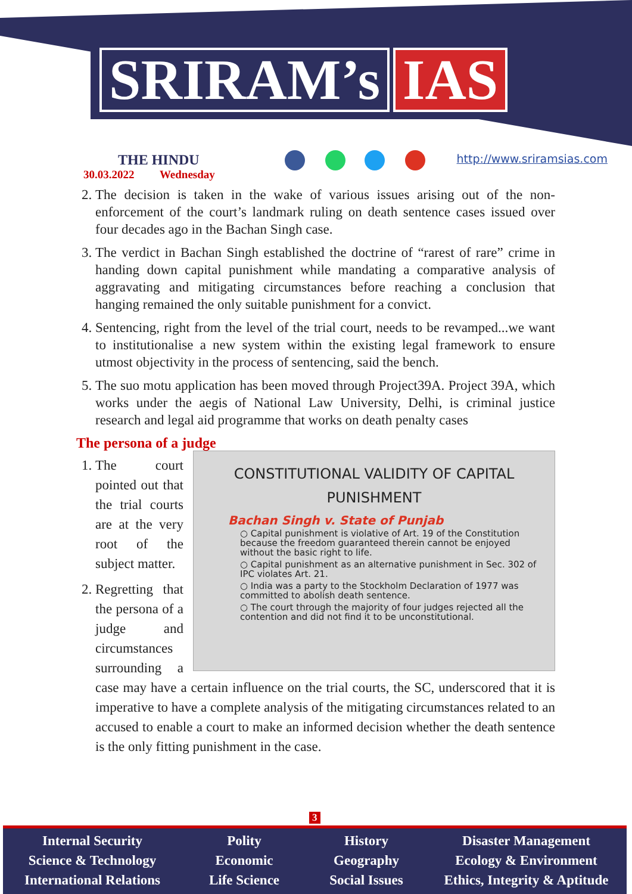SRIRAM’s IAS
THE HINDU
30.03.2022 Wednesday
http://www.sriramsias.com
2. The decision is taken in the wake of various issues arising out of the non-enforcement of the court’s landmark ruling on death sentence cases issued over four decades ago in the Bachan Singh case.
3. The verdict in Bachan Singh established the doctrine of “rarest of rare” crime in handing down capital punishment while mandating a comparative analysis of aggravating and mitigating circumstances before reaching a conclusion that hanging remained the only suitable punishment for a convict.
4. Sentencing, right from the level of the trial court, needs to be revamped...we want to institutionalise a new system within the existing legal framework to ensure utmost objectivity in the process of sentencing, said the bench.
5. The suo motu application has been moved through Project39A. Project 39A, which works under the aegis of National Law University, Delhi, is criminal justice research and legal aid programme that works on death penalty cases
The persona of a judge
CONSTITUTIONAL VALIDITY OF CAPITAL PUNISHMENT
Bachan Singh v. State of Punjab
○ Capital punishment is violative of Art. 19 of the Constitution because the freedom guaranteed therein cannot be enjoyed without the basic right to life.
○ Capital punishment as an alternative punishment in Sec. 302 of IPC violates Art. 21.
○ India was a party to the Stockholm Declaration of 1977 was committed to abolish death sentence.
○ The court through the majority of four judges rejected all the contention and did not find it to be unconstitutional.
1. The court pointed out that the trial courts are at the very root of the subject matter.
2. Regretting that the persona of a judge and circumstances surrounding a case may have a certain influence on the trial courts, the SC, underscored that it is imperative to have a complete analysis of the mitigating circumstances related to an accused to enable a court to make an informed decision whether the death sentence is the only fitting punishment in the case.
3
Internal Security
Science & Technology
International Relations
Polity
Economic
Life Science
History
Geography
Social Issues
Disaster Management
Ecology & Environment
Ethics, Integrity & Aptitude